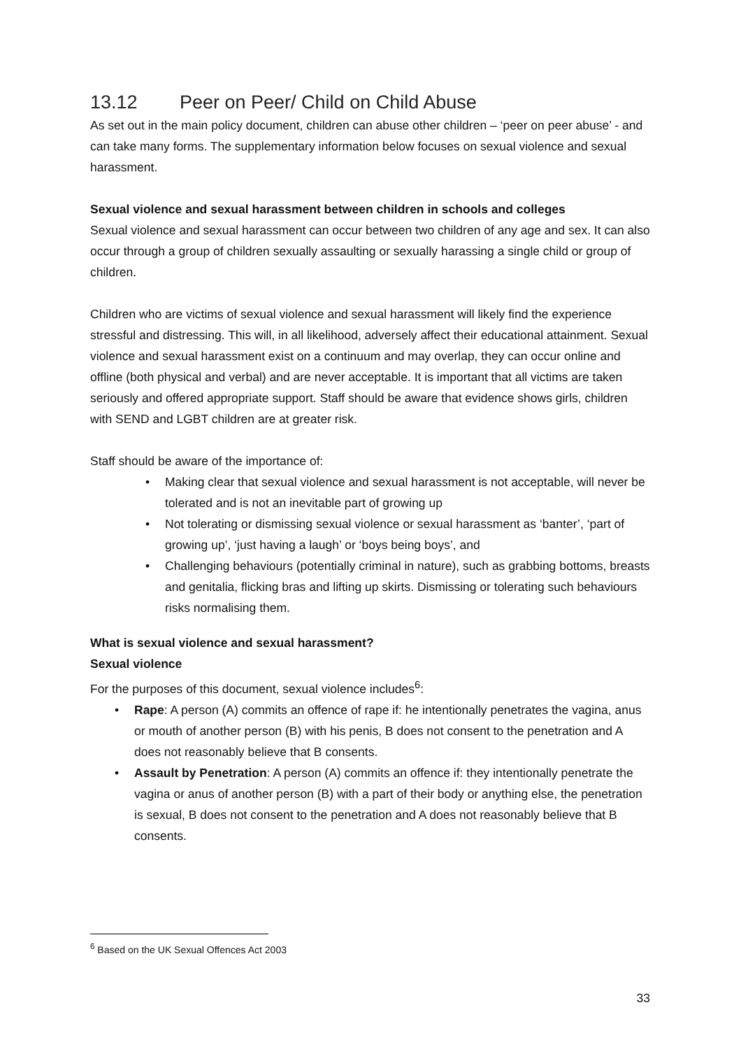13.12 Peer on Peer/ Child on Child Abuse
As set out in the main policy document, children can abuse other children – ‘peer on peer abuse’ - and can take many forms. The supplementary information below focuses on sexual violence and sexual harassment.
Sexual violence and sexual harassment between children in schools and colleges
Sexual violence and sexual harassment can occur between two children of any age and sex. It can also occur through a group of children sexually assaulting or sexually harassing a single child or group of children.
Children who are victims of sexual violence and sexual harassment will likely find the experience stressful and distressing. This will, in all likelihood, adversely affect their educational attainment. Sexual violence and sexual harassment exist on a continuum and may overlap, they can occur online and offline (both physical and verbal) and are never acceptable. It is important that all victims are taken seriously and offered appropriate support. Staff should be aware that evidence shows girls, children with SEND and LGBT children are at greater risk.
Staff should be aware of the importance of:
• Making clear that sexual violence and sexual harassment is not acceptable, will never be tolerated and is not an inevitable part of growing up
• Not tolerating or dismissing sexual violence or sexual harassment as ‘banter’, ‘part of growing up’, ‘just having a laugh’ or ‘boys being boys’, and
• Challenging behaviours (potentially criminal in nature), such as grabbing bottoms, breasts and genitalia, flicking bras and lifting up skirts. Dismissing or tolerating such behaviours risks normalising them.
What is sexual violence and sexual harassment?
Sexual violence
For the purposes of this document, sexual violence includes<sup>6</sup>:
• Rape: A person (A) commits an offence of rape if: he intentionally penetrates the vagina, anus or mouth of another person (B) with his penis, B does not consent to the penetration and A does not reasonably believe that B consents.
• Assault by Penetration: A person (A) commits an offence if: they intentionally penetrate the vagina or anus of another person (B) with a part of their body or anything else, the penetration is sexual, B does not consent to the penetration and A does not reasonably believe that B consents.
<sup>6</sup> Based on the UK Sexual Offences Act 2003
33